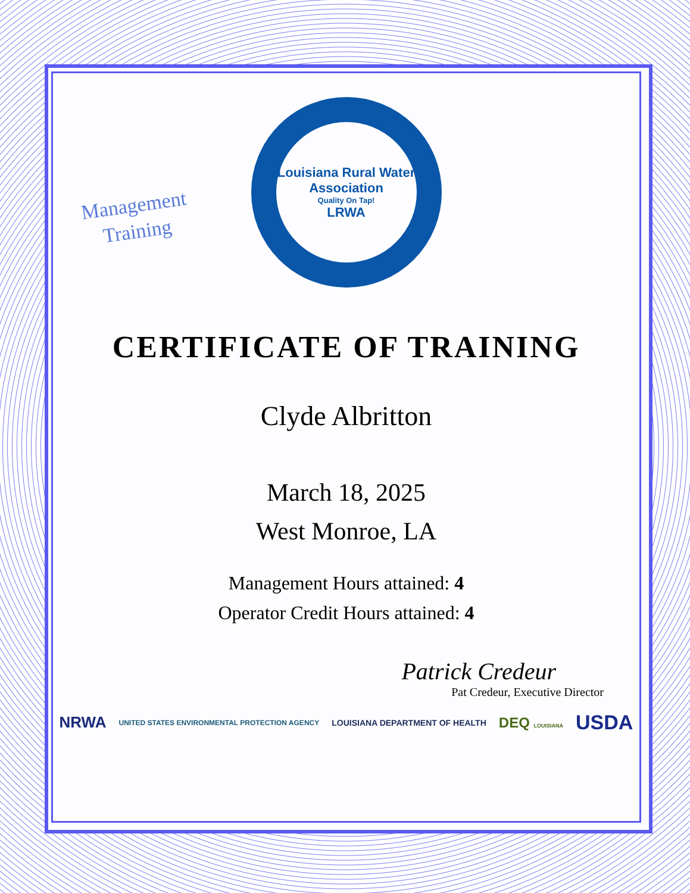Management
Training
Louisiana Rural Water Association
Quality On Tap!
LRWA
CERTIFICATE OF TRAINING
Clyde Albritton
March 18, 2025
West Monroe, LA
Management Hours attained: 4
Operator Credit Hours attained: 4
Patrick Credeur
Pat Credeur, Executive Director
NRWA UNITED STATES ENVIRONMENTAL PROTECTION AGENCY LOUISIANA DEPARTMENT OF HEALTH DEQ LOUISIANA USDA